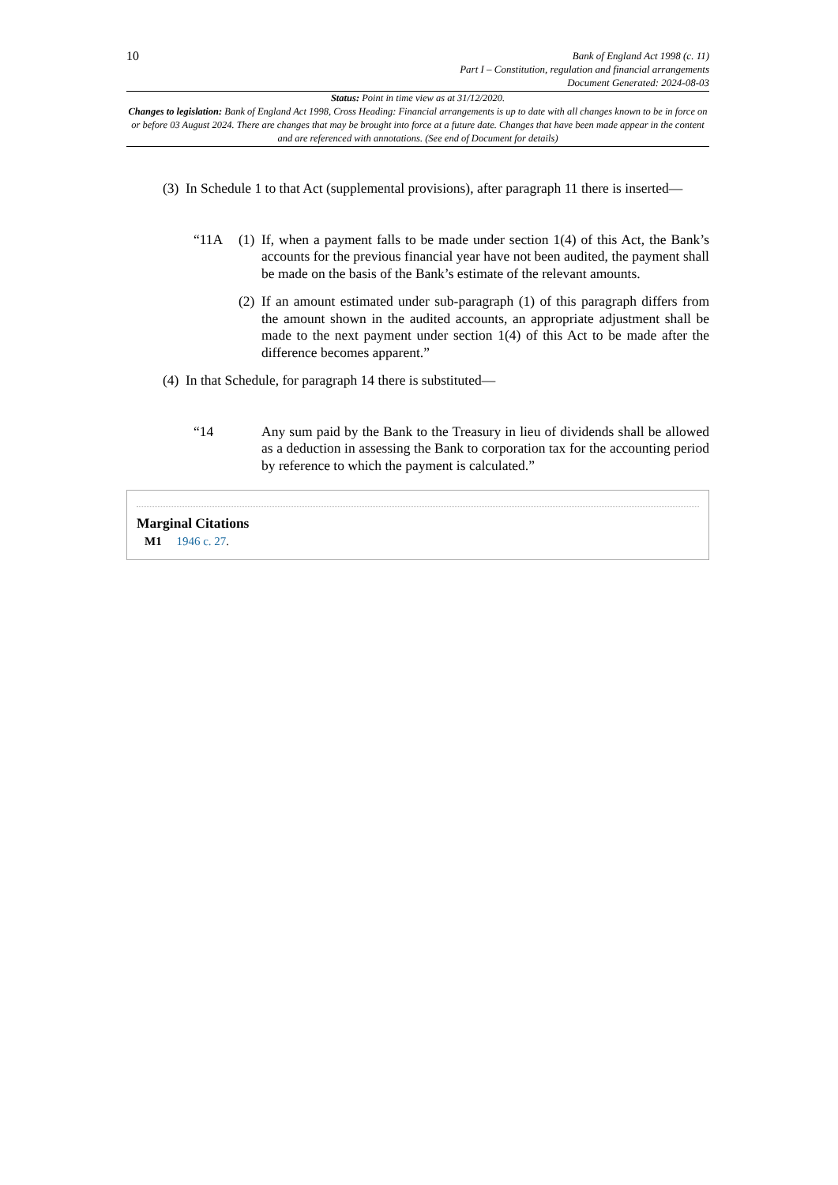10
Bank of England Act 1998 (c. 11)
Part I – Constitution, regulation and financial arrangements
Document Generated: 2024-08-03
Status: Point in time view as at 31/12/2020.
Changes to legislation: Bank of England Act 1998, Cross Heading: Financial arrangements is up to date with all changes known to be in force on or before 03 August 2024. There are changes that may be brought into force at a future date. Changes that have been made appear in the content and are referenced with annotations. (See end of Document for details)
(3)
In Schedule 1 to that Act (supplemental provisions), after paragraph 11 there is inserted—
“11A (1)
If, when a payment falls to be made under section 1(4) of this Act, the Bank’s accounts for the previous financial year have not been audited, the payment shall be made on the basis of the Bank’s estimate of the relevant amounts.
(2)
If an amount estimated under sub-paragraph (1) of this paragraph differs from the amount shown in the audited accounts, an appropriate adjustment shall be made to the next payment under section 1(4) of this Act to be made after the difference becomes apparent.”
(4)
In that Schedule, for paragraph 14 there is substituted—
“14 Any sum paid by the Bank to the Treasury in lieu of dividends shall be allowed as a deduction in assessing the Bank to corporation tax for the accounting period by reference to which the payment is calculated.”
Marginal Citations
M1 1946 c. 27.